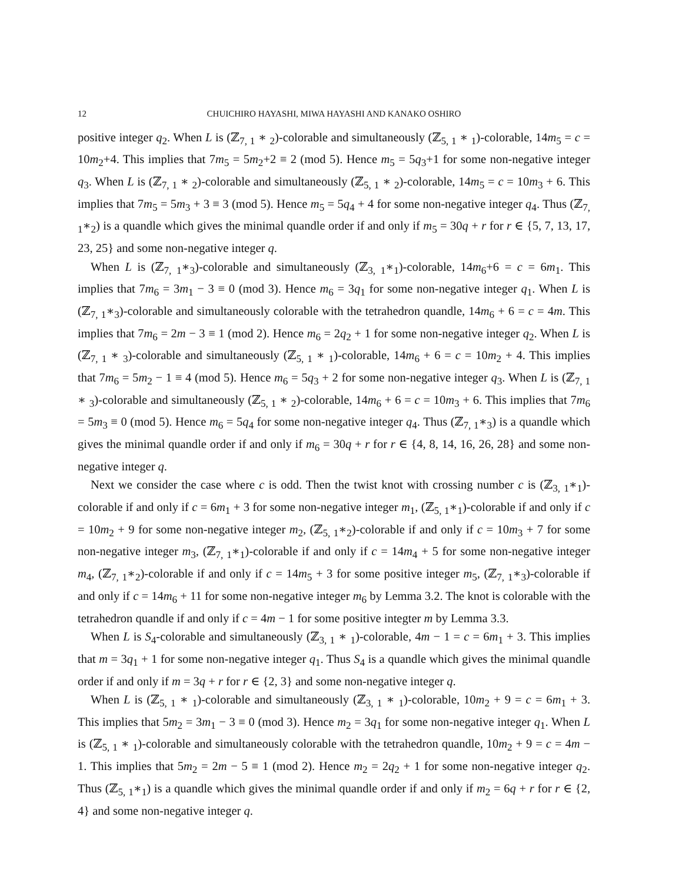12 CHUICHIRO HAYASHI, MIWA HAYASHI AND KANAKO OSHIRO
positive integer q<sub>2</sub>. When L is (ℤ<sub>7, 1</sub> ∗ <sub>2</sub>)-colorable and simultaneously (ℤ<sub>5, 1</sub> ∗ <sub>1</sub>)-colorable, 14m<sub>5</sub> = c = 10m<sub>2</sub>+4. This implies that 7m<sub>5</sub> = 5m<sub>2</sub>+2 ≡ 2 (mod 5). Hence m<sub>5</sub> = 5q<sub>3</sub>+1 for some non-negative integer q<sub>3</sub>. When L is (ℤ<sub>7, 1</sub> ∗ <sub>2</sub>)-colorable and simultaneously (ℤ<sub>5, 1</sub> ∗ <sub>2</sub>)-colorable, 14m<sub>5</sub> = c = 10m<sub>3</sub> + 6. This implies that 7m<sub>5</sub> = 5m<sub>3</sub> + 3 ≡ 3 (mod 5). Hence m<sub>5</sub> = 5q<sub>4</sub> + 4 for some non-negative integer q<sub>4</sub>. Thus (ℤ<sub>7, 1</sub>∗<sub>2</sub>) is a quandle which gives the minimal quandle order if and only if m<sub>5</sub> = 30q + r for r ∈ {5, 7, 13, 17, 23, 25} and some non-negative integer q.
When L is (ℤ<sub>7, 1</sub>∗<sub>3</sub>)-colorable and simultaneously (ℤ<sub>3, 1</sub>∗<sub>1</sub>)-colorable, 14m<sub>6</sub>+6 = c = 6m<sub>1</sub>. This implies that 7m<sub>6</sub> = 3m<sub>1</sub> − 3 ≡ 0 (mod 3). Hence m<sub>6</sub> = 3q<sub>1</sub> for some non-negative integer q<sub>1</sub>. When L is (ℤ<sub>7, 1</sub>∗<sub>3</sub>)-colorable and simultaneously colorable with the tetrahedron quandle, 14m<sub>6</sub> + 6 = c = 4m. This implies that 7m<sub>6</sub> = 2m − 3 ≡ 1 (mod 2). Hence m<sub>6</sub> = 2q<sub>2</sub> + 1 for some non-negative integer q<sub>2</sub>. When L is (ℤ<sub>7, 1</sub> ∗ <sub>3</sub>)-colorable and simultaneously (ℤ<sub>5, 1</sub> ∗ <sub>1</sub>)-colorable, 14m<sub>6</sub> + 6 = c = 10m<sub>2</sub> + 4. This implies that 7m<sub>6</sub> = 5m<sub>2</sub> − 1 ≡ 4 (mod 5). Hence m<sub>6</sub> = 5q<sub>3</sub> + 2 for some non-negative integer q<sub>3</sub>. When L is (ℤ<sub>7, 1</sub> ∗ <sub>3</sub>)-colorable and simultaneously (ℤ<sub>5, 1</sub> ∗ <sub>2</sub>)-colorable, 14m<sub>6</sub> + 6 = c = 10m<sub>3</sub> + 6. This implies that 7m<sub>6</sub> = 5m<sub>3</sub> ≡ 0 (mod 5). Hence m<sub>6</sub> = 5q<sub>4</sub> for some non-negative integer q<sub>4</sub>. Thus (ℤ<sub>7, 1</sub>∗<sub>3</sub>) is a quandle which gives the minimal quandle order if and only if m<sub>6</sub> = 30q + r for r ∈ {4, 8, 14, 16, 26, 28} and some non-negative integer q.
Next we consider the case where c is odd. Then the twist knot with crossing number c is (ℤ<sub>3, 1</sub>∗<sub>1</sub>)-colorable if and only if c = 6m<sub>1</sub> + 3 for some non-negative integer m<sub>1</sub>, (ℤ<sub>5, 1</sub>∗<sub>1</sub>)-colorable if and only if c = 10m<sub>2</sub> + 9 for some non-negative integer m<sub>2</sub>, (ℤ<sub>5, 1</sub>∗<sub>2</sub>)-colorable if and only if c = 10m<sub>3</sub> + 7 for some non-negative integer m<sub>3</sub>, (ℤ<sub>7, 1</sub>∗<sub>1</sub>)-colorable if and only if c = 14m<sub>4</sub> + 5 for some non-negative integer m<sub>4</sub>, (ℤ<sub>7, 1</sub>∗<sub>2</sub>)-colorable if and only if c = 14m<sub>5</sub> + 3 for some positive integer m<sub>5</sub>, (ℤ<sub>7, 1</sub>∗<sub>3</sub>)-colorable if and only if c = 14m<sub>6</sub> + 11 for some non-negative integer m<sub>6</sub> by Lemma 3.2. The knot is colorable with the tetrahedron quandle if and only if c = 4m − 1 for some positive integter m by Lemma 3.3.
When L is S<sub>4</sub>-colorable and simultaneously (ℤ<sub>3, 1</sub> ∗ <sub>1</sub>)-colorable, 4m − 1 = c = 6m<sub>1</sub> + 3. This implies that m = 3q<sub>1</sub> + 1 for some non-negative integer q<sub>1</sub>. Thus S<sub>4</sub> is a quandle which gives the minimal quandle order if and only if m = 3q + r for r ∈ {2, 3} and some non-negative integer q.
When L is (ℤ<sub>5, 1</sub> ∗ <sub>1</sub>)-colorable and simultaneously (ℤ<sub>3, 1</sub> ∗ <sub>1</sub>)-colorable, 10m<sub>2</sub> + 9 = c = 6m<sub>1</sub> + 3. This implies that 5m<sub>2</sub> = 3m<sub>1</sub> − 3 ≡ 0 (mod 3). Hence m<sub>2</sub> = 3q<sub>1</sub> for some non-negative integer q<sub>1</sub>. When L is (ℤ<sub>5, 1</sub> ∗ <sub>1</sub>)-colorable and simultaneously colorable with the tetrahedron quandle, 10m<sub>2</sub> + 9 = c = 4m − 1. This implies that 5m<sub>2</sub> = 2m − 5 ≡ 1 (mod 2). Hence m<sub>2</sub> = 2q<sub>2</sub> + 1 for some non-negative integer q<sub>2</sub>. Thus (ℤ<sub>5, 1</sub>∗<sub>1</sub>) is a quandle which gives the minimal quandle order if and only if m<sub>2</sub> = 6q + r for r ∈ {2, 4} and some non-negative integer q.